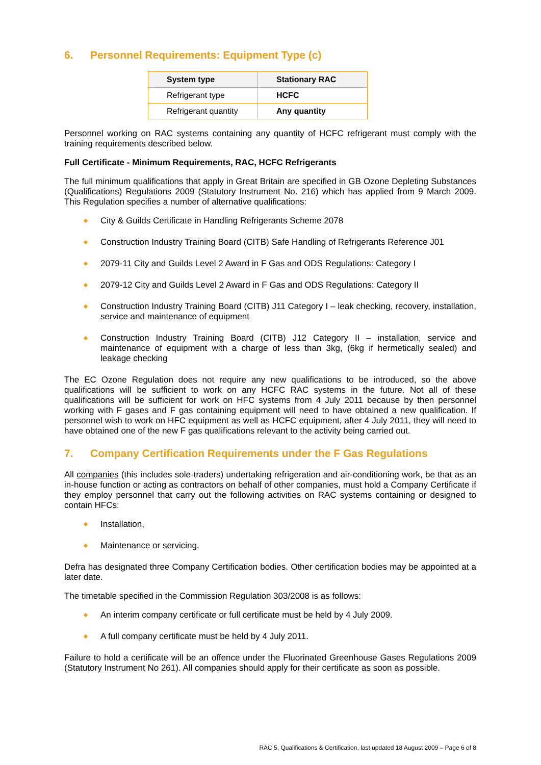6. Personnel Requirements: Equipment Type (c)
| System type | Stationary RAC |
| --- | --- |
| Refrigerant type | HCFC |
| Refrigerant quantity | Any quantity |
Personnel working on RAC systems containing any quantity of HCFC refrigerant must comply with the training requirements described below.
Full Certificate - Minimum Requirements, RAC, HCFC Refrigerants
The full minimum qualifications that apply in Great Britain are specified in GB Ozone Depleting Substances (Qualifications) Regulations 2009 (Statutory Instrument No. 216) which has applied from 9 March 2009. This Regulation specifies a number of alternative qualifications:
City & Guilds Certificate in Handling Refrigerants Scheme 2078
Construction Industry Training Board (CITB) Safe Handling of Refrigerants Reference J01
2079-11 City and Guilds Level 2 Award in F Gas and ODS Regulations: Category I
2079-12 City and Guilds Level 2 Award in F Gas and ODS Regulations: Category II
Construction Industry Training Board (CITB) J11 Category I – leak checking, recovery, installation, service and maintenance of equipment
Construction Industry Training Board (CITB) J12 Category II – installation, service and maintenance of equipment with a charge of less than 3kg, (6kg if hermetically sealed) and leakage checking
The EC Ozone Regulation does not require any new qualifications to be introduced, so the above qualifications will be sufficient to work on any HCFC RAC systems in the future. Not all of these qualifications will be sufficient for work on HFC systems from 4 July 2011 because by then personnel working with F gases and F gas containing equipment will need to have obtained a new qualification. If personnel wish to work on HFC equipment as well as HCFC equipment, after 4 July 2011, they will need to have obtained one of the new F gas qualifications relevant to the activity being carried out.
7. Company Certification Requirements under the F Gas Regulations
All companies (this includes sole-traders) undertaking refrigeration and air-conditioning work, be that as an in-house function or acting as contractors on behalf of other companies, must hold a Company Certificate if they employ personnel that carry out the following activities on RAC systems containing or designed to contain HFCs:
Installation,
Maintenance or servicing.
Defra has designated three Company Certification bodies. Other certification bodies may be appointed at a later date.
The timetable specified in the Commission Regulation 303/2008 is as follows:
An interim company certificate or full certificate must be held by 4 July 2009.
A full company certificate must be held by 4 July 2011.
Failure to hold a certificate will be an offence under the Fluorinated Greenhouse Gases Regulations 2009 (Statutory Instrument No 261). All companies should apply for their certificate as soon as possible.
RAC 5, Qualifications & Certification, last updated 18 August 2009 – Page 6 of 8